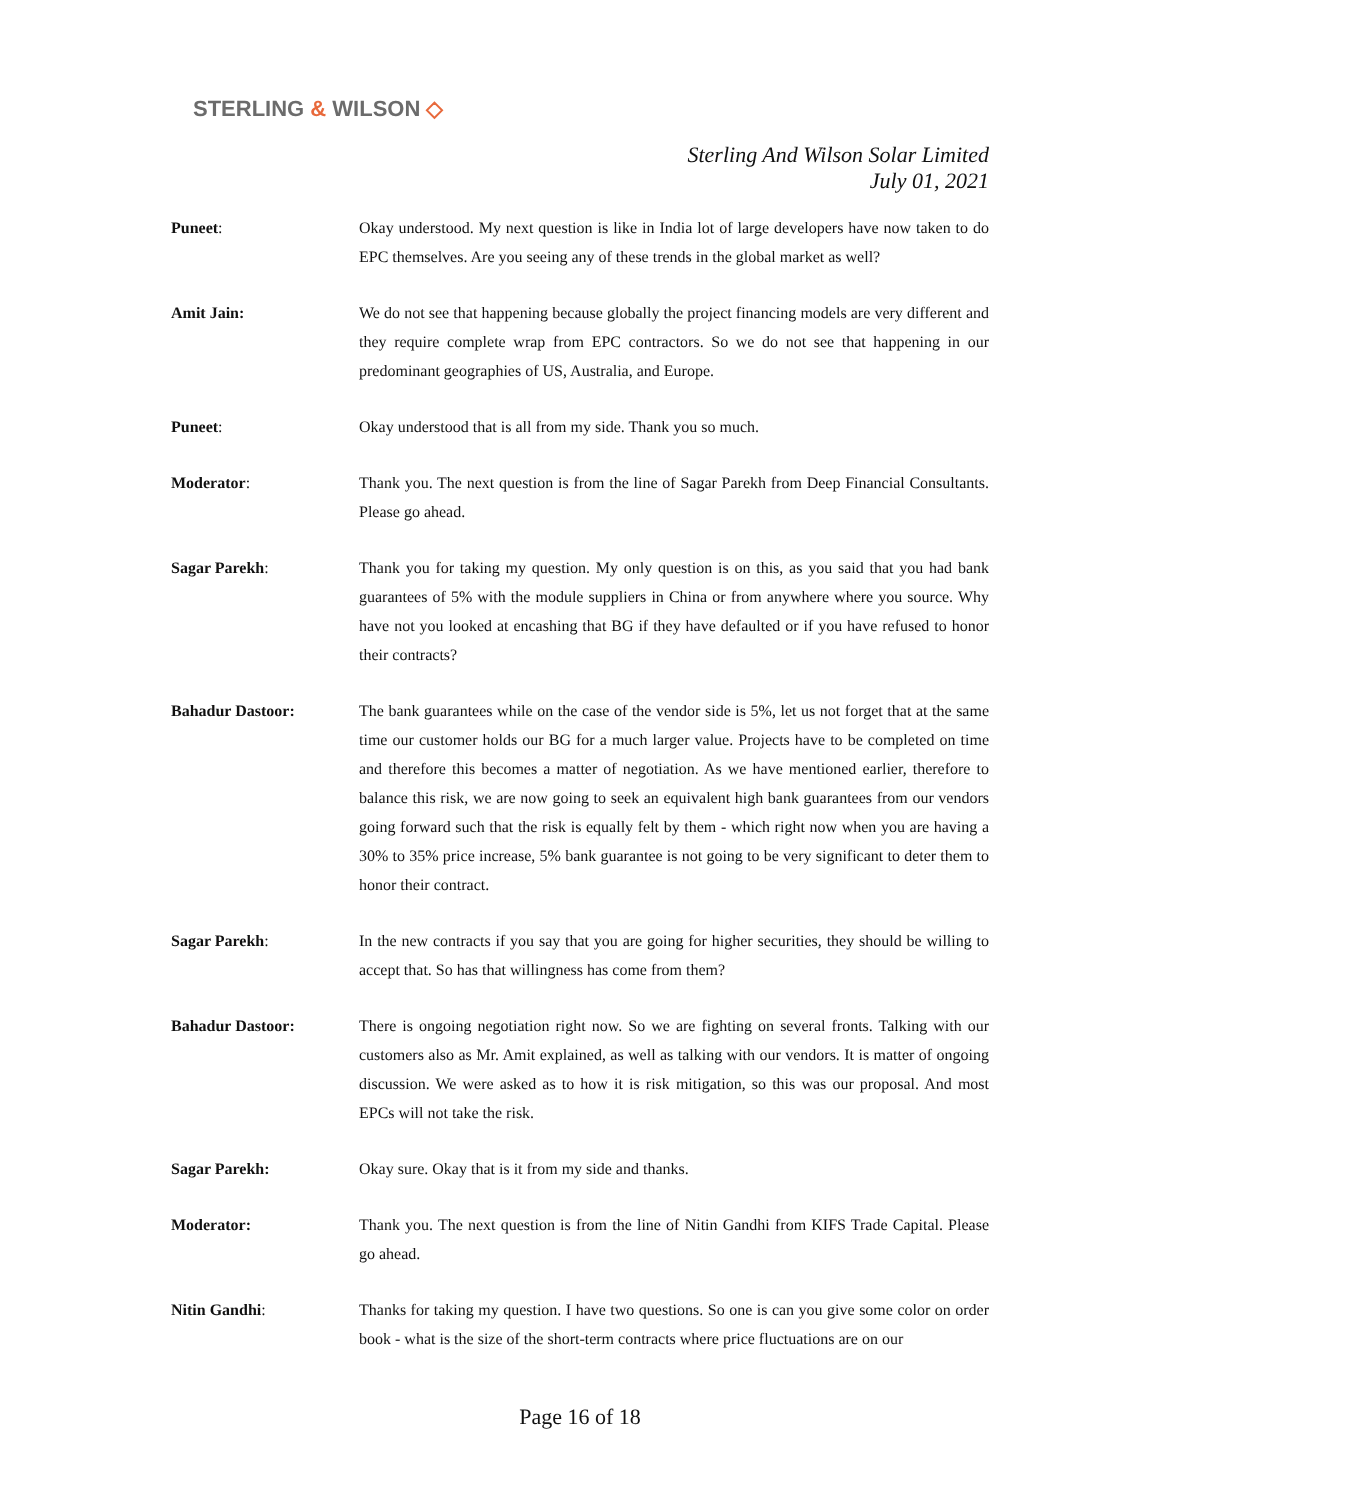STERLING & WILSON ◇
Sterling And Wilson Solar Limited
July 01, 2021
Puneet: Okay understood. My next question is like in India lot of large developers have now taken to do EPC themselves. Are you seeing any of these trends in the global market as well?
Amit Jain: We do not see that happening because globally the project financing models are very different and they require complete wrap from EPC contractors. So we do not see that happening in our predominant geographies of US, Australia, and Europe.
Puneet: Okay understood that is all from my side. Thank you so much.
Moderator: Thank you. The next question is from the line of Sagar Parekh from Deep Financial Consultants. Please go ahead.
Sagar Parekh: Thank you for taking my question. My only question is on this, as you said that you had bank guarantees of 5% with the module suppliers in China or from anywhere where you source. Why have not you looked at encashing that BG if they have defaulted or if you have refused to honor their contracts?
Bahadur Dastoor: The bank guarantees while on the case of the vendor side is 5%, let us not forget that at the same time our customer holds our BG for a much larger value. Projects have to be completed on time and therefore this becomes a matter of negotiation. As we have mentioned earlier, therefore to balance this risk, we are now going to seek an equivalent high bank guarantees from our vendors going forward such that the risk is equally felt by them - which right now when you are having a 30% to 35% price increase, 5% bank guarantee is not going to be very significant to deter them to honor their contract.
Sagar Parekh: In the new contracts if you say that you are going for higher securities, they should be willing to accept that. So has that willingness has come from them?
Bahadur Dastoor: There is ongoing negotiation right now. So we are fighting on several fronts. Talking with our customers also as Mr. Amit explained, as well as talking with our vendors. It is matter of ongoing discussion. We were asked as to how it is risk mitigation, so this was our proposal. And most EPCs will not take the risk.
Sagar Parekh: Okay sure. Okay that is it from my side and thanks.
Moderator: Thank you. The next question is from the line of Nitin Gandhi from KIFS Trade Capital. Please go ahead.
Nitin Gandhi: Thanks for taking my question. I have two questions. So one is can you give some color on order book - what is the size of the short-term contracts where price fluctuations are on our
Page 16 of 18